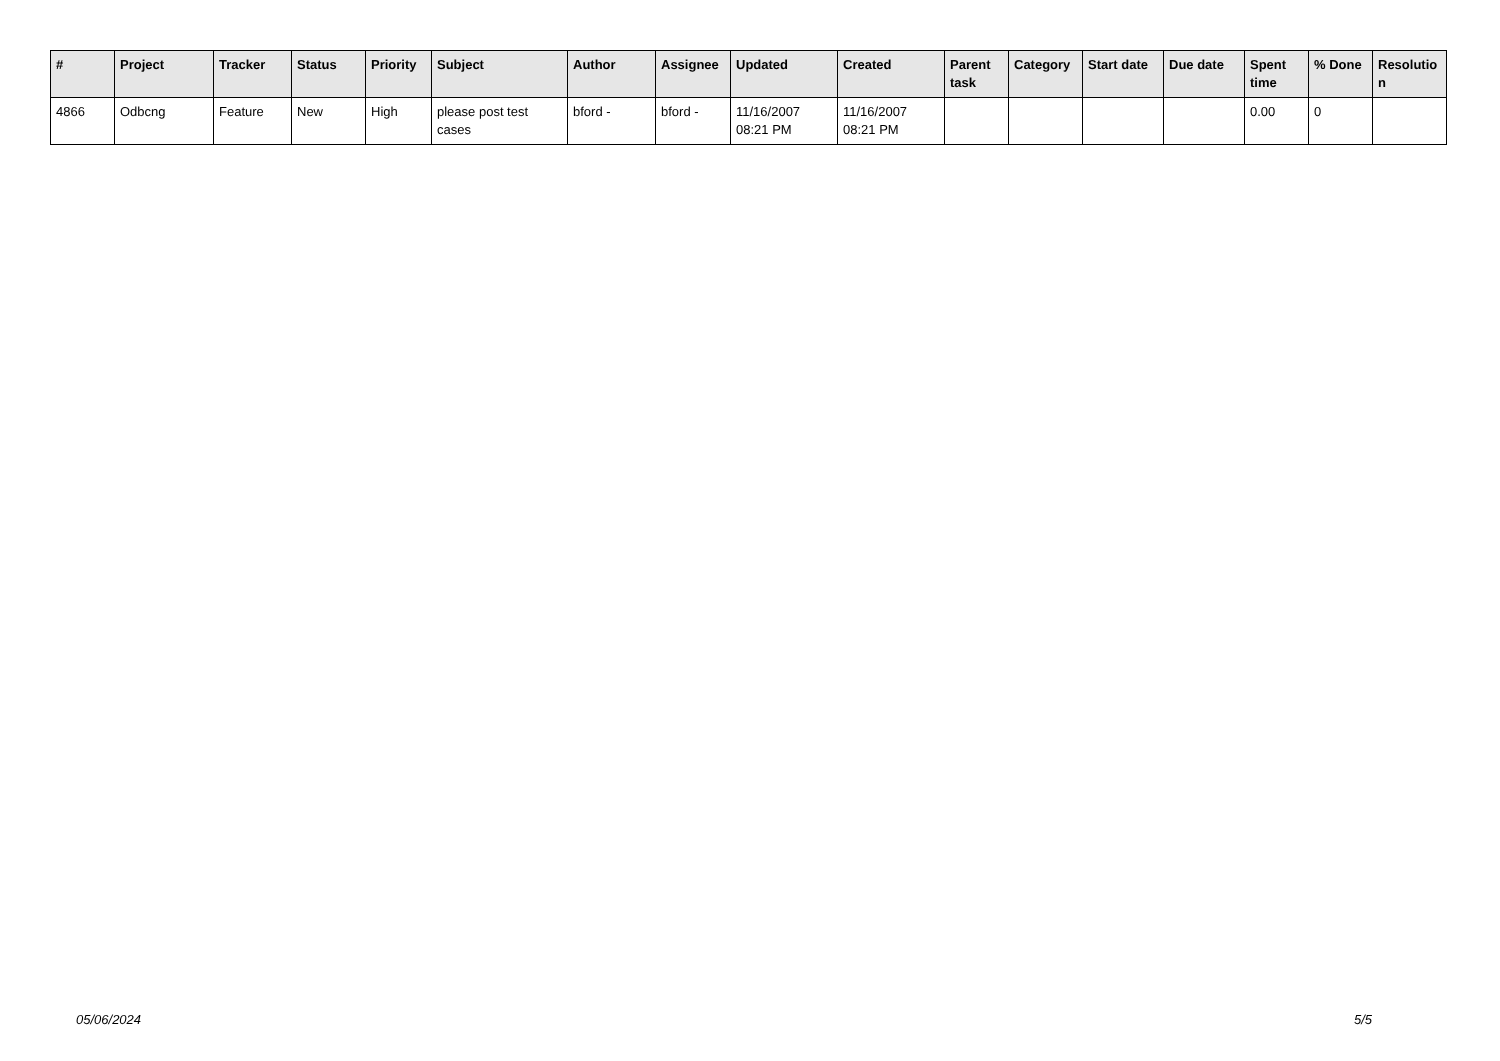| # | Project | Tracker | Status | Priority | Subject | Author | Assignee | Updated | Created | Parent task | Category | Start date | Due date | Spent time | % Done | Resolutio n |
| --- | --- | --- | --- | --- | --- | --- | --- | --- | --- | --- | --- | --- | --- | --- | --- | --- |
| 4866 | Odbcng | Feature | New | High | please post test cases | bford - | bford - | 11/16/2007 08:21 PM | 11/16/2007 08:21 PM | | | | | 0.00 | 0 | |
05/06/2024 5/5